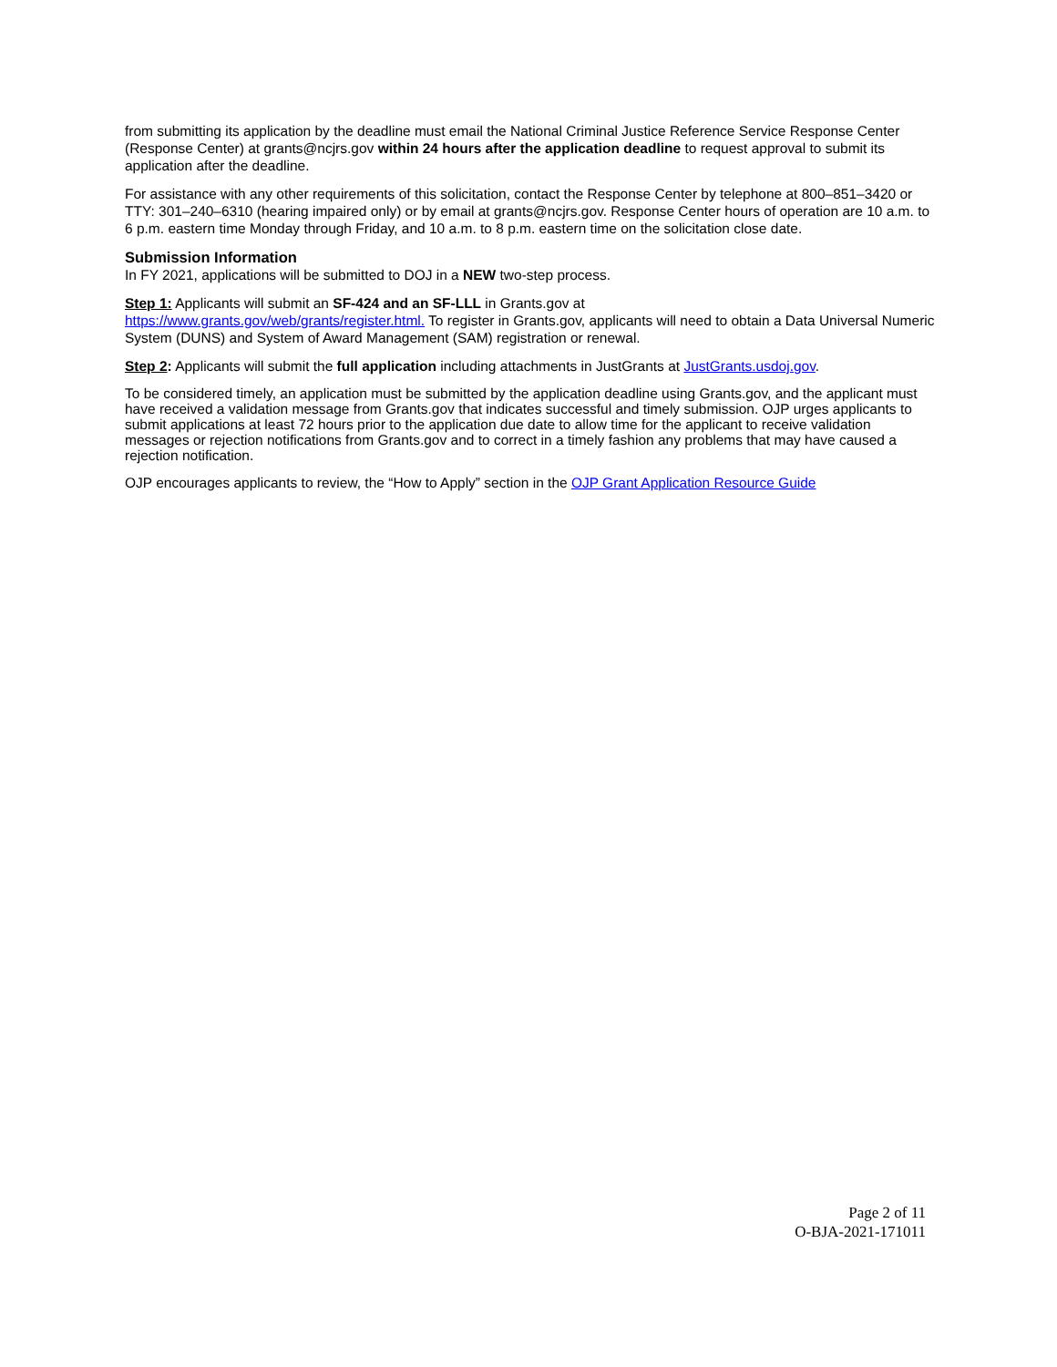from submitting its application by the deadline must email the National Criminal Justice Reference Service Response Center (Response Center) at grants@ncjrs.gov within 24 hours after the application deadline to request approval to submit its application after the deadline.
For assistance with any other requirements of this solicitation, contact the Response Center by telephone at 800–851–3420 or TTY: 301–240–6310 (hearing impaired only) or by email at grants@ncjrs.gov. Response Center hours of operation are 10 a.m. to 6 p.m. eastern time Monday through Friday, and 10 a.m. to 8 p.m. eastern time on the solicitation close date.
Submission Information
In FY 2021, applications will be submitted to DOJ in a NEW two-step process.
Step 1: Applicants will submit an SF-424 and an SF-LLL in Grants.gov at
https://www.grants.gov/web/grants/register.html. To register in Grants.gov, applicants will need to obtain a Data Universal Numeric System (DUNS) and System of Award Management (SAM) registration or renewal.
Step 2: Applicants will submit the full application including attachments in JustGrants at JustGrants.usdoj.gov.
To be considered timely, an application must be submitted by the application deadline using Grants.gov, and the applicant must have received a validation message from Grants.gov that indicates successful and timely submission. OJP urges applicants to submit applications at least 72 hours prior to the application due date to allow time for the applicant to receive validation messages or rejection notifications from Grants.gov and to correct in a timely fashion any problems that may have caused a rejection notification.
OJP encourages applicants to review, the “How to Apply” section in the OJP Grant Application Resource Guide
Page 2 of 11
O-BJA-2021-171011